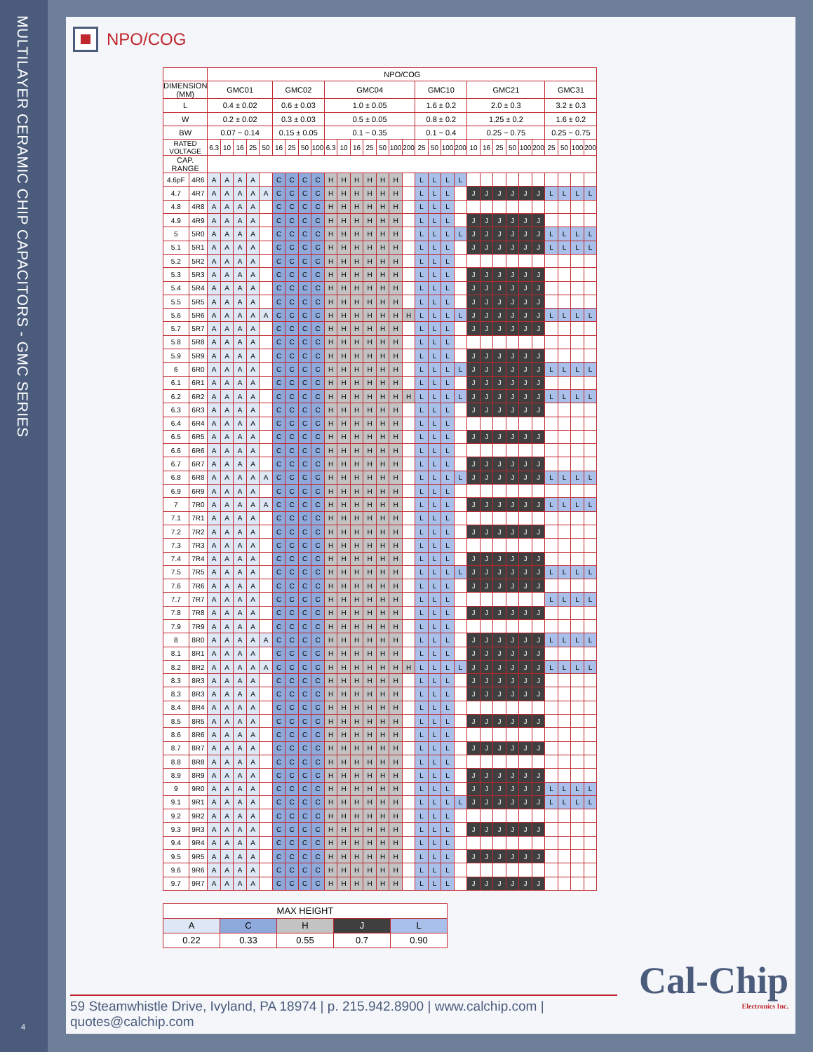MULTILAYER CERAMIC CHIP CAPACITORS - GMC SERIES
4
NPO/COG
| | | NPO/COG | | | | | | | | | | | | | | | | | | | | | | | | | | | | | |
| --- | --- | --- | --- | --- | --- | --- | --- | --- | --- | --- | --- | --- | --- | --- | --- | --- | --- | --- | --- | --- | --- | --- | --- | --- | --- | --- | --- | --- | --- | --- | --- |
| DIMENSION (MM) | | GMC01 | | | | | GMC02 | | | | GMC04 | | | | | | | GMC10 | | | | GMC21 | | | | | | GMC31 | | | |
| L | | 0.4 ± 0.02 | | | | | 0.6 ± 0.03 | | | | 1.0 ± 0.05 | | | | | | | 1.6 ± 0.2 | | | | 2.0 ± 0.3 | | | | | | 3.2 ± 0.3 | | | |
| W | | 0.2 ± 0.02 | | | | | 0.3 ± 0.03 | | | | 0.5 ± 0.05 | | | | | | | 0.8 ± 0.2 | | | | 1.25 ± 0.2 | | | | | | 1.6 ± 0.2 | | | |
| BW | | 0.07 ~ 0.14 | | | | | 0.15 ± 0.05 | | | | 0.1 ~ 0.35 | | | | | | | 0.1 ~ 0.4 | | | | 0.25 ~ 0.75 | | | | | | 0.25 ~ 0.75 | | | |
| RATED VOLTAGE | | 6.3 | 10 | 16 | 25 | 50 | 16 | 25 | 50 | 100 | 6.3 | 10 | 16 | 25 | 50 | 100 | 200 | 25 | 50 | 100 | 200 | 10 | 16 | 25 | 50 | 100 | 200 | 25 | 50 | 100 | 200 |
| CAP. RANGE | | | | | | | | | | | | | | | | | | | | | | | | | | | | | | | |
| 4.6pF | 4R6 | A | A | A | A | | C | C | C | C | H | H | H | H | H | H | | L | L | L | L | | | | | | | | | | |
| 4.7 | 4R7 | A | A | A | A | A | C | C | C | C | H | H | H | H | H | H | | L | L | L | | J | J | J | J | J | J | L | L | L | L |
| 4.8 | 4R8 | A | A | A | A | | C | C | C | C | H | H | H | H | H | H | | L | L | L | | | | | | | | | | | |
| 4.9 | 4R9 | A | A | A | A | | C | C | C | C | H | H | H | H | H | H | | L | L | L | | J | J | J | J | J | J | | | | |
| 5 | 5R0 | A | A | A | A | | C | C | C | C | H | H | H | H | H | H | | L | L | L | L | J | J | J | J | J | J | L | L | L | L |
| 5.1 | 5R1 | A | A | A | A | | C | C | C | C | H | H | H | H | H | H | | L | L | L | | J | J | J | J | J | J | L | L | L | L |
| 5.2 | 5R2 | A | A | A | A | | C | C | C | C | H | H | H | H | H | H | | L | L | L | | | | | | | | | | | |
| 5.3 | 5R3 | A | A | A | A | | C | C | C | C | H | H | H | H | H | H | | L | L | L | | J | J | J | J | J | J | | | | |
| 5.4 | 5R4 | A | A | A | A | | C | C | C | C | H | H | H | H | H | H | | L | L | L | | J | J | J | J | J | J | | | | |
| 5.5 | 5R5 | A | A | A | A | | C | C | C | C | H | H | H | H | H | H | | L | L | L | | J | J | J | J | J | J | | | | |
| 5.6 | 5R6 | A | A | A | A | A | C | C | C | C | H | H | H | H | H | H | H | L | L | L | L | J | J | J | J | J | J | L | L | L | L |
| 5.7 | 5R7 | A | A | A | A | | C | C | C | C | H | H | H | H | H | H | | L | L | L | | J | J | J | J | J | J | | | | |
| 5.8 | 5R8 | A | A | A | A | | C | C | C | C | H | H | H | H | H | H | | L | L | L | | | | | | | | | | | |
| 5.9 | 5R9 | A | A | A | A | | C | C | C | C | H | H | H | H | H | H | | L | L | L | | J | J | J | J | J | J | | | | |
| 6 | 6R0 | A | A | A | A | | C | C | C | C | H | H | H | H | H | H | | L | L | L | L | J | J | J | J | J | J | L | L | L | L |
| 6.1 | 6R1 | A | A | A | A | | C | C | C | C | H | H | H | H | H | H | | L | L | L | | J | J | J | J | J | J | | | | |
| 6.2 | 6R2 | A | A | A | A | | C | C | C | C | H | H | H | H | H | H | H | L | L | L | L | J | J | J | J | J | J | L | L | L | L |
| 6.3 | 6R3 | A | A | A | A | | C | C | C | C | H | H | H | H | H | H | | L | L | L | | J | J | J | J | J | J | | | | |
| 6.4 | 6R4 | A | A | A | A | | C | C | C | C | H | H | H | H | H | H | | L | L | L | | | | | | | | | | | |
| 6.5 | 6R5 | A | A | A | A | | C | C | C | C | H | H | H | H | H | H | | L | L | L | | J | J | J | J | J | J | | | | |
| 6.6 | 6R6 | A | A | A | A | | C | C | C | C | H | H | H | H | H | H | | L | L | L | | | | | | | | | | | |
| 6.7 | 6R7 | A | A | A | A | | C | C | C | C | H | H | H | H | H | H | | L | L | L | | J | J | J | J | J | J | | | | |
| 6.8 | 6R8 | A | A | A | A | A | C | C | C | C | H | H | H | H | H | H | | L | L | L | L | J | J | J | J | J | J | L | L | L | L |
| 6.9 | 6R9 | A | A | A | A | | C | C | C | C | H | H | H | H | H | H | | L | L | L | | | | | | | | | | | |
| 7 | 7R0 | A | A | A | A | A | C | C | C | C | H | H | H | H | H | H | | L | L | L | | J | J | J | J | J | J | L | L | L | L |
| 7.1 | 7R1 | A | A | A | A | | C | C | C | C | H | H | H | H | H | H | | L | L | L | | | | | | | | | | | |
| 7.2 | 7R2 | A | A | A | A | | C | C | C | C | H | H | H | H | H | H | | L | L | L | | J | J | J | J | J | J | | | | |
| 7.3 | 7R3 | A | A | A | A | | C | C | C | C | H | H | H | H | H | H | | L | L | L | | | | | | | | | | | |
| 7.4 | 7R4 | A | A | A | A | | C | C | C | C | H | H | H | H | H | H | | L | L | L | | J | J | J | J | J | J | | | | |
| 7.5 | 7R5 | A | A | A | A | | C | C | C | C | H | H | H | H | H | H | | L | L | L | L | J | J | J | J | J | J | L | L | L | L |
| 7.6 | 7R6 | A | A | A | A | | C | C | C | C | H | H | H | H | H | H | | L | L | L | | J | J | J | J | J | J | | | | |
| 7.7 | 7R7 | A | A | A | A | | C | C | C | C | H | H | H | H | H | H | | L | L | L | | | | | | | | L | L | L | L |
| 7.8 | 7R8 | A | A | A | A | | C | C | C | C | H | H | H | H | H | H | | L | L | L | | J | J | J | J | J | J | | | | |
| 7.9 | 7R9 | A | A | A | A | | C | C | C | C | H | H | H | H | H | H | | L | L | L | | | | | | | | | | | |
| 8 | 8R0 | A | A | A | A | A | C | C | C | C | H | H | H | H | H | H | | L | L | L | | J | J | J | J | J | J | L | L | L | L |
| 8.1 | 8R1 | A | A | A | A | | C | C | C | C | H | H | H | H | H | H | | L | L | L | | J | J | J | J | J | J | | | | |
| 8.2 | 8R2 | A | A | A | A | A | C | C | C | C | H | H | H | H | H | H | H | L | L | L | L | J | J | J | J | J | J | L | L | L | L |
| 8.3 | 8R3 | A | A | A | A | | C | C | C | C | H | H | H | H | H | H | | L | L | L | | J | J | J | J | J | J | | | | |
| 8.3 | 8R3 | A | A | A | A | | C | C | C | C | H | H | H | H | H | H | | L | L | L | | J | J | J | J | J | J | | | | |
| 8.4 | 8R4 | A | A | A | A | | C | C | C | C | H | H | H | H | H | H | | L | L | L | | | | | | | | | | | |
| 8.5 | 8R5 | A | A | A | A | | C | C | C | C | H | H | H | H | H | H | | L | L | L | | J | J | J | J | J | J | | | | |
| 8.6 | 8R6 | A | A | A | A | | C | C | C | C | H | H | H | H | H | H | | L | L | L | | | | | | | | | | | |
| 8.7 | 8R7 | A | A | A | A | | C | C | C | C | H | H | H | H | H | H | | L | L | L | | J | J | J | J | J | J | | | | |
| 8.8 | 8R8 | A | A | A | A | | C | C | C | C | H | H | H | H | H | H | | L | L | L | | | | | | | | | | | |
| 8.9 | 8R9 | A | A | A | A | | C | C | C | C | H | H | H | H | H | H | | L | L | L | | J | J | J | J | J | J | | | | |
| 9 | 9R0 | A | A | A | A | | C | C | C | C | H | H | H | H | H | H | | L | L | L | | J | J | J | J | J | J | L | L | L | L |
| 9.1 | 9R1 | A | A | A | A | | C | C | C | C | H | H | H | H | H | H | | L | L | L | L | J | J | J | J | J | J | L | L | L | L |
| 9.2 | 9R2 | A | A | A | A | | C | C | C | C | H | H | H | H | H | H | | L | L | L | | | | | | | | | | | |
| 9.3 | 9R3 | A | A | A | A | | C | C | C | C | H | H | H | H | H | H | | L | L | L | | J | J | J | J | J | J | | | | |
| 9.4 | 9R4 | A | A | A | A | | C | C | C | C | H | H | H | H | H | H | | L | L | L | | | | | | | | | | | |
| 9.5 | 9R5 | A | A | A | A | | C | C | C | C | H | H | H | H | H | H | | L | L | L | | J | J | J | J | J | J | | | | |
| 9.6 | 9R6 | A | A | A | A | | C | C | C | C | H | H | H | H | H | H | | L | L | L | | | | | | | | | | | |
| 9.7 | 9R7 | A | A | A | A | | C | C | C | C | H | H | H | H | H | H | | L | L | L | | J | J | J | J | J | J | | | | |
| MAX HEIGHT | | | | |
| A | C | H | J | L |
| 0.22 | 0.33 | 0.55 | 0.7 | 0.90 |
Cal-Chip
Electronics Inc.
59 Steamwhistle Drive, Ivyland, PA 18974 | p. 215.942.8900 | www.calchip.com | quotes@calchip.com